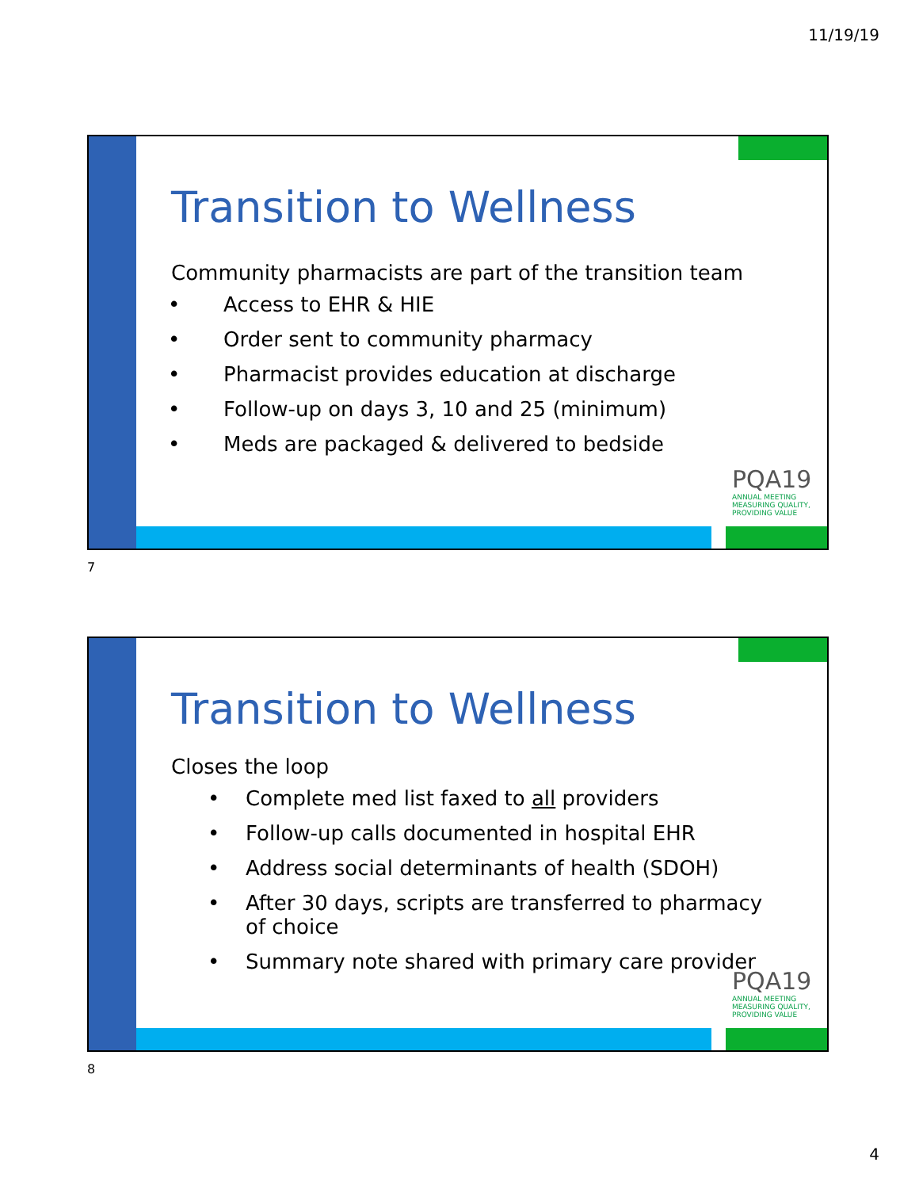11/19/19
Transition to Wellness
Community pharmacists are part of the transition team
• Access to EHR & HIE
• Order sent to community pharmacy
• Pharmacist provides education at discharge
• Follow-up on days 3, 10 and 25 (minimum)
• Meds are packaged & delivered to bedside
PQA19
ANNUAL MEETING
MEASURING QUALITY, PROVIDING VALUE
7
Transition to Wellness
Closes the loop
• Complete med list faxed to all providers
• Follow-up calls documented in hospital EHR
• Address social determinants of health (SDOH)
• After 30 days, scripts are transferred to pharmacy of choice
• Summary note shared with primary care provider
PQA19
ANNUAL MEETING
MEASURING QUALITY, PROVIDING VALUE
8
4